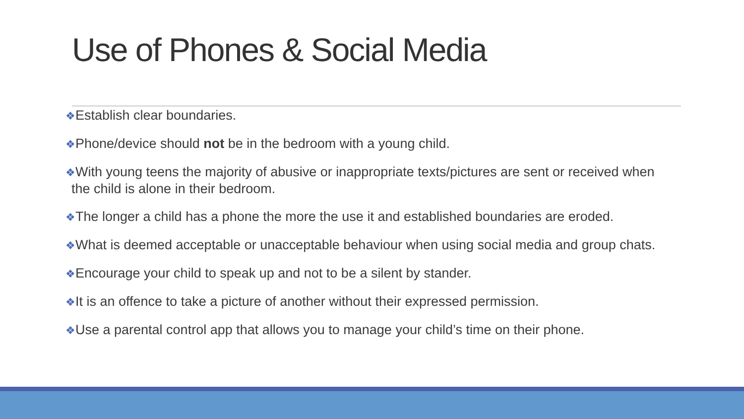Use of Phones & Social Media
❖Establish clear boundaries.
❖Phone/device should not be in the bedroom with a young child.
❖With young teens the majority of abusive or inappropriate texts/pictures are sent or received when the child is alone in their bedroom.
❖The longer a child has a phone the more the use it and established boundaries are eroded.
❖What is deemed acceptable or unacceptable behaviour when using social media and group chats.
❖Encourage your child to speak up and not to be a silent by stander.
❖It is an offence to take a picture of another without their expressed permission.
❖Use a parental control app that allows you to manage your child’s time on their phone.